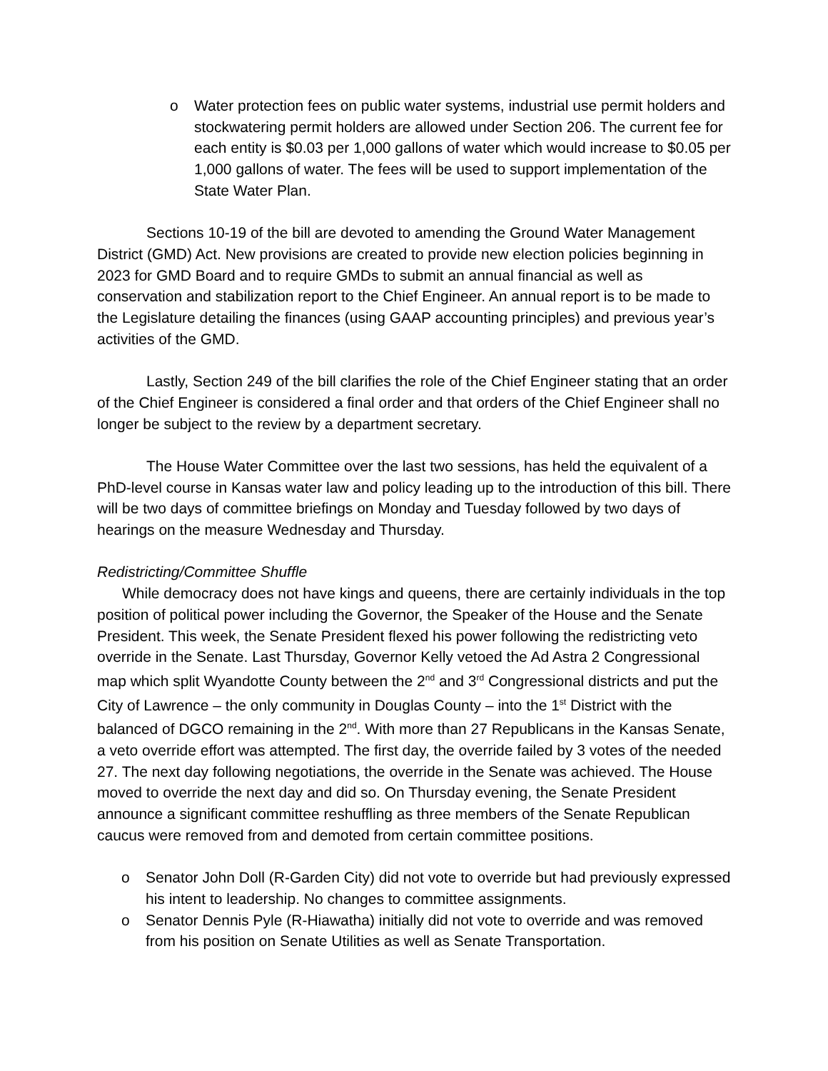o Water protection fees on public water systems, industrial use permit holders and stockwatering permit holders are allowed under Section 206. The current fee for each entity is $0.03 per 1,000 gallons of water which would increase to $0.05 per 1,000 gallons of water. The fees will be used to support implementation of the State Water Plan.
Sections 10-19 of the bill are devoted to amending the Ground Water Management District (GMD) Act. New provisions are created to provide new election policies beginning in 2023 for GMD Board and to require GMDs to submit an annual financial as well as conservation and stabilization report to the Chief Engineer. An annual report is to be made to the Legislature detailing the finances (using GAAP accounting principles) and previous year’s activities of the GMD.
Lastly, Section 249 of the bill clarifies the role of the Chief Engineer stating that an order of the Chief Engineer is considered a final order and that orders of the Chief Engineer shall no longer be subject to the review by a department secretary.
The House Water Committee over the last two sessions, has held the equivalent of a PhD-level course in Kansas water law and policy leading up to the introduction of this bill. There will be two days of committee briefings on Monday and Tuesday followed by two days of hearings on the measure Wednesday and Thursday.
Redistricting/Committee Shuffle
While democracy does not have kings and queens, there are certainly individuals in the top position of political power including the Governor, the Speaker of the House and the Senate President. This week, the Senate President flexed his power following the redistricting veto override in the Senate. Last Thursday, Governor Kelly vetoed the Ad Astra 2 Congressional map which split Wyandotte County between the 2<sup>nd</sup> and 3<sup>rd</sup> Congressional districts and put the City of Lawrence – the only community in Douglas County – into the 1<sup>st</sup> District with the balanced of DGCO remaining in the 2<sup>nd</sup>. With more than 27 Republicans in the Kansas Senate, a veto override effort was attempted. The first day, the override failed by 3 votes of the needed 27. The next day following negotiations, the override in the Senate was achieved. The House moved to override the next day and did so. On Thursday evening, the Senate President announce a significant committee reshuffling as three members of the Senate Republican caucus were removed from and demoted from certain committee positions.
o Senator John Doll (R-Garden City) did not vote to override but had previously expressed his intent to leadership. No changes to committee assignments.
o Senator Dennis Pyle (R-Hiawatha) initially did not vote to override and was removed from his position on Senate Utilities as well as Senate Transportation.